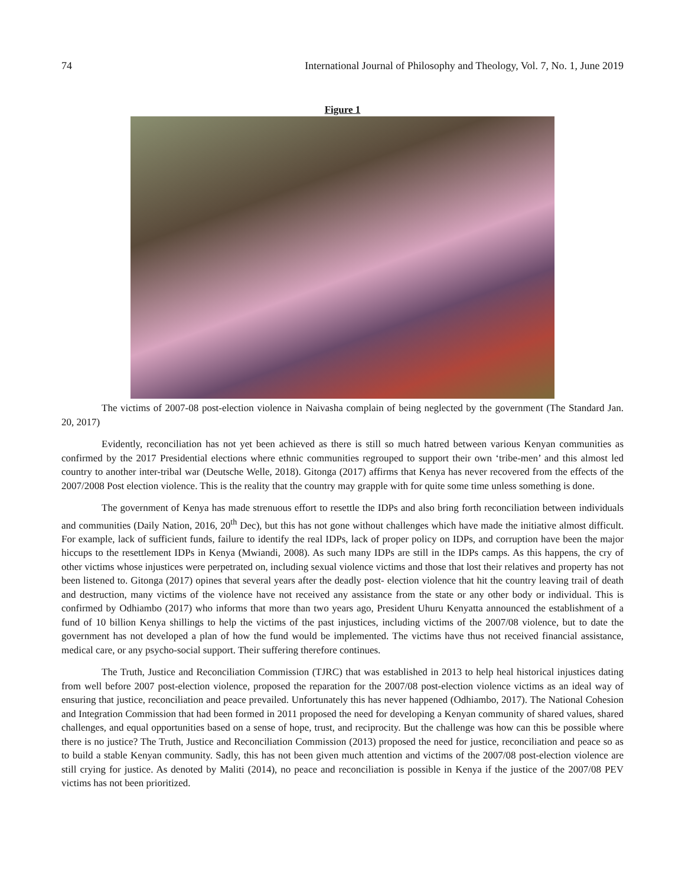74 International Journal of Philosophy and Theology, Vol. 7, No. 1, June 2019
Figure 1
The victims of 2007-08 post-election violence in Naivasha complain of being neglected by the government (The Standard Jan. 20, 2017)
Evidently, reconciliation has not yet been achieved as there is still so much hatred between various Kenyan communities as confirmed by the 2017 Presidential elections where ethnic communities regrouped to support their own ‘tribe-men’ and this almost led country to another inter-tribal war (Deutsche Welle, 2018). Gitonga (2017) affirms that Kenya has never recovered from the effects of the 2007/2008 Post election violence. This is the reality that the country may grapple with for quite some time unless something is done.
The government of Kenya has made strenuous effort to resettle the IDPs and also bring forth reconciliation between individuals and communities (Daily Nation, 2016, 20<sup>th</sup> Dec), but this has not gone without challenges which have made the initiative almost difficult. For example, lack of sufficient funds, failure to identify the real IDPs, lack of proper policy on IDPs, and corruption have been the major hiccups to the resettlement IDPs in Kenya (Mwiandi, 2008). As such many IDPs are still in the IDPs camps. As this happens, the cry of other victims whose injustices were perpetrated on, including sexual violence victims and those that lost their relatives and property has not been listened to. Gitonga (2017) opines that several years after the deadly post- election violence that hit the country leaving trail of death and destruction, many victims of the violence have not received any assistance from the state or any other body or individual. This is confirmed by Odhiambo (2017) who informs that more than two years ago, President Uhuru Kenyatta announced the establishment of a fund of 10 billion Kenya shillings to help the victims of the past injustices, including victims of the 2007/08 violence, but to date the government has not developed a plan of how the fund would be implemented. The victims have thus not received financial assistance, medical care, or any psycho-social support. Their suffering therefore continues.
The Truth, Justice and Reconciliation Commission (TJRC) that was established in 2013 to help heal historical injustices dating from well before 2007 post-election violence, proposed the reparation for the 2007/08 post-election violence victims as an ideal way of ensuring that justice, reconciliation and peace prevailed. Unfortunately this has never happened (Odhiambo, 2017). The National Cohesion and Integration Commission that had been formed in 2011 proposed the need for developing a Kenyan community of shared values, shared challenges, and equal opportunities based on a sense of hope, trust, and reciprocity. But the challenge was how can this be possible where there is no justice? The Truth, Justice and Reconciliation Commission (2013) proposed the need for justice, reconciliation and peace so as to build a stable Kenyan community. Sadly, this has not been given much attention and victims of the 2007/08 post-election violence are still crying for justice. As denoted by Maliti (2014), no peace and reconciliation is possible in Kenya if the justice of the 2007/08 PEV victims has not been prioritized.